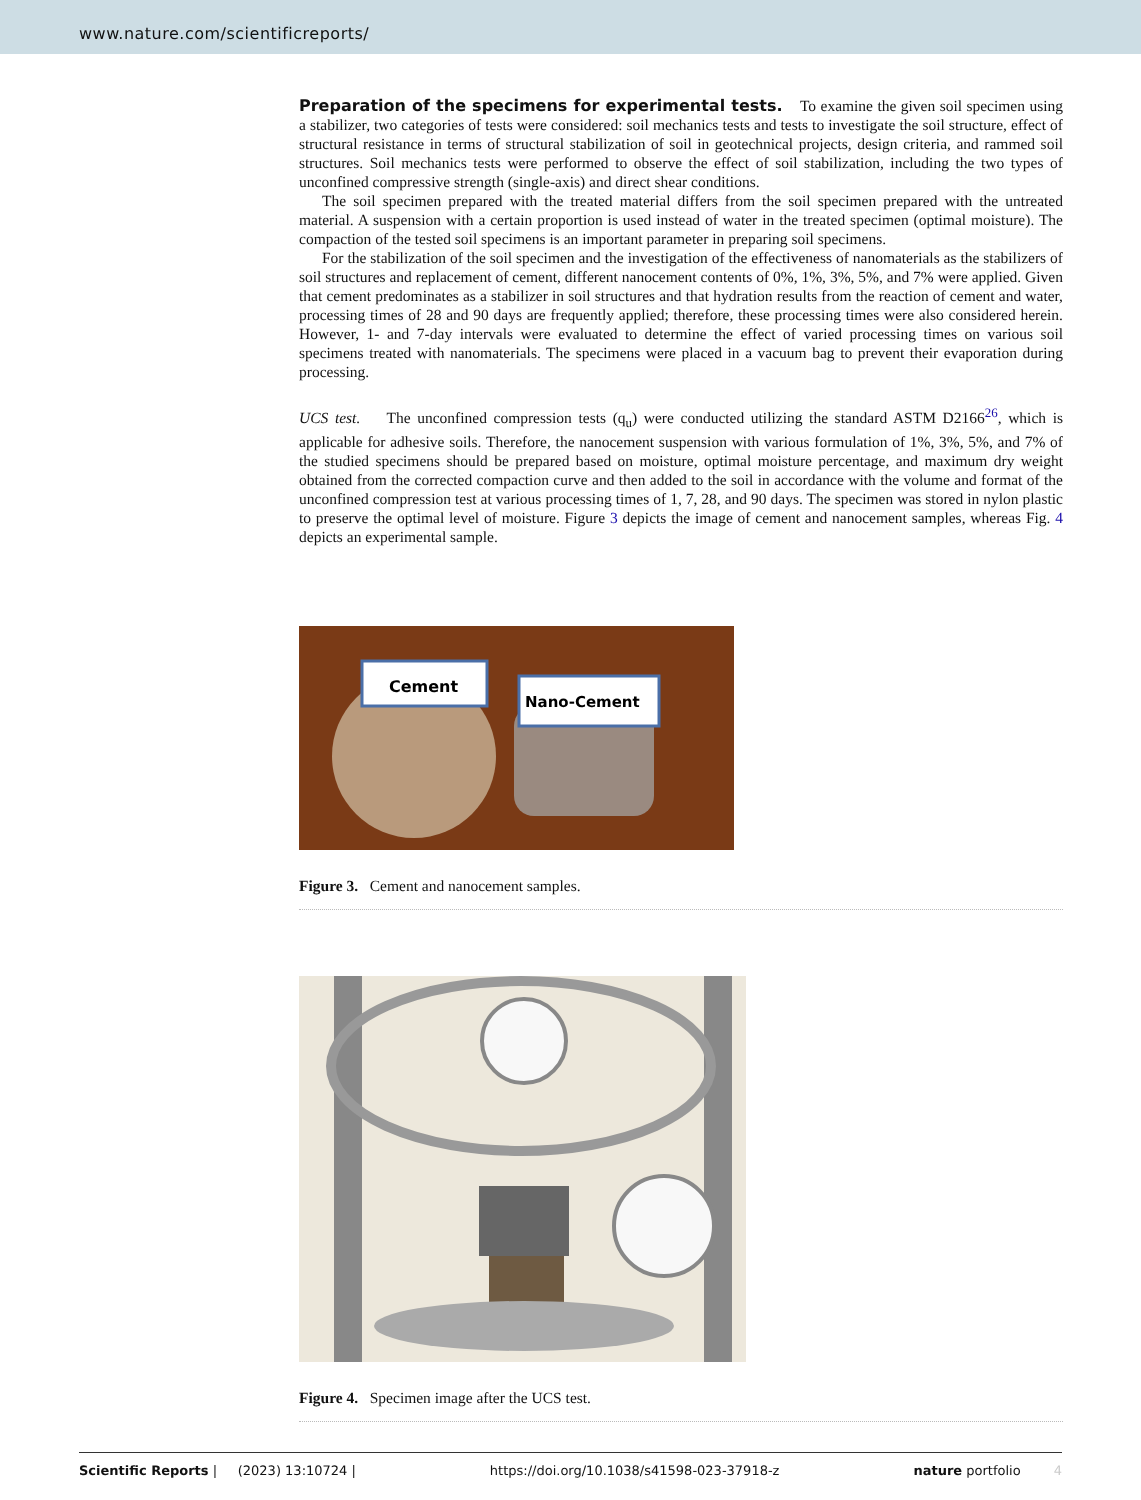www.nature.com/scientificreports/
Preparation of the specimens for experimental tests.
To examine the given soil specimen using a stabilizer, two categories of tests were considered: soil mechanics tests and tests to investigate the soil structure, effect of structural resistance in terms of structural stabilization of soil in geotechnical projects, design criteria, and rammed soil structures. Soil mechanics tests were performed to observe the effect of soil stabilization, including the two types of unconfined compressive strength (single-axis) and direct shear conditions.
The soil specimen prepared with the treated material differs from the soil specimen prepared with the untreated material. A suspension with a certain proportion is used instead of water in the treated specimen (optimal moisture). The compaction of the tested soil specimens is an important parameter in preparing soil specimens.
For the stabilization of the soil specimen and the investigation of the effectiveness of nanomaterials as the stabilizers of soil structures and replacement of cement, different nanocement contents of 0%, 1%, 3%, 5%, and 7% were applied. Given that cement predominates as a stabilizer in soil structures and that hydration results from the reaction of cement and water, processing times of 28 and 90 days are frequently applied; therefore, these processing times were also considered herein. However, 1- and 7-day intervals were evaluated to determine the effect of varied processing times on various soil specimens treated with nanomaterials. The specimens were placed in a vacuum bag to prevent their evaporation during processing.
UCS test. The unconfined compression tests (q<sub>u</sub>) were conducted utilizing the standard ASTM D2166<sup>26</sup>, which is applicable for adhesive soils. Therefore, the nanocement suspension with various formulation of 1%, 3%, 5%, and 7% of the studied specimens should be prepared based on moisture, optimal moisture percentage, and maximum dry weight obtained from the corrected compaction curve and then added to the soil in accordance with the volume and format of the unconfined compression test at various processing times of 1, 7, 28, and 90 days. The specimen was stored in nylon plastic to preserve the optimal level of moisture. Figure 3 depicts the image of cement and nanocement samples, whereas Fig. 4 depicts an experimental sample.
Cement
Nano-Cement
Figure 3. Cement and nanocement samples.
Figure 4. Specimen image after the UCS test.
Scientific Reports | (2023) 13:10724 | https://doi.org/10.1038/s41598-023-37918-z nature portfolio 4